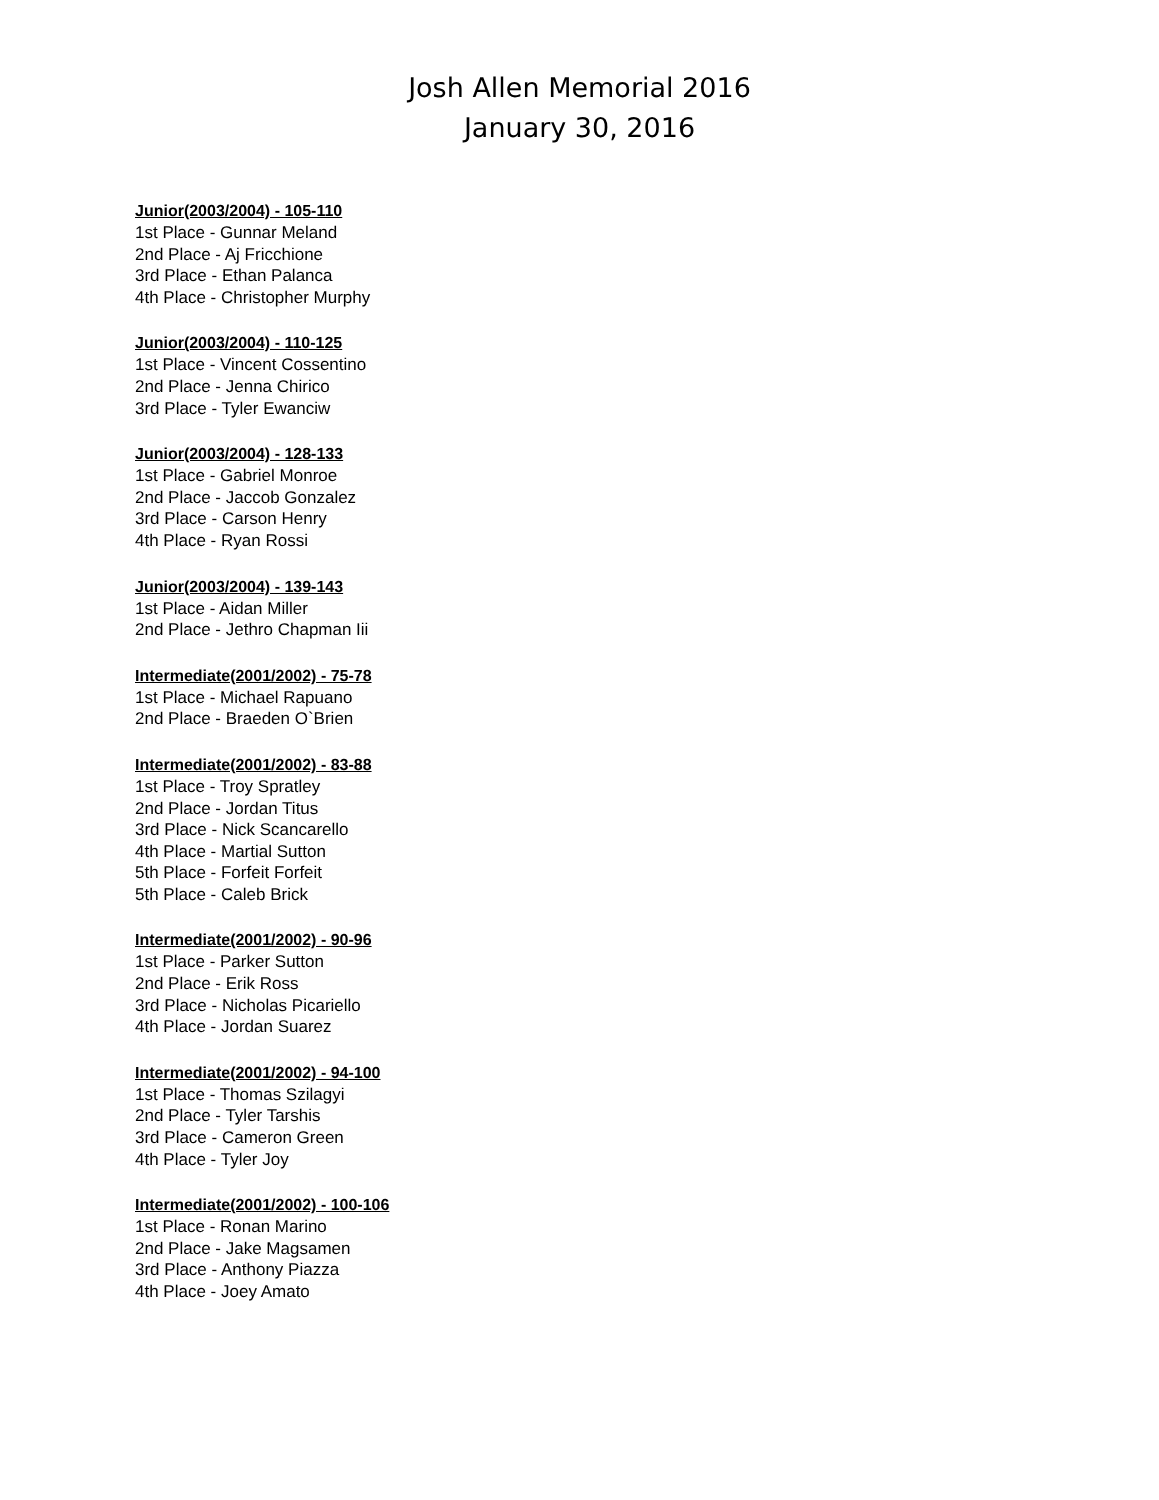Josh Allen Memorial 2016
January 30, 2016
Junior(2003/2004) - 105-110
1st Place - Gunnar Meland
2nd Place - Aj Fricchione
3rd Place - Ethan Palanca
4th Place - Christopher Murphy
Junior(2003/2004) - 110-125
1st Place - Vincent Cossentino
2nd Place - Jenna Chirico
3rd Place - Tyler Ewanciw
Junior(2003/2004) - 128-133
1st Place - Gabriel Monroe
2nd Place - Jaccob Gonzalez
3rd Place - Carson Henry
4th Place - Ryan Rossi
Junior(2003/2004) - 139-143
1st Place - Aidan Miller
2nd Place - Jethro Chapman Iii
Intermediate(2001/2002) - 75-78
1st Place - Michael Rapuano
2nd Place - Braeden O`Brien
Intermediate(2001/2002) - 83-88
1st Place - Troy Spratley
2nd Place - Jordan Titus
3rd Place - Nick Scancarello
4th Place - Martial Sutton
5th Place - Forfeit Forfeit
5th Place - Caleb Brick
Intermediate(2001/2002) - 90-96
1st Place - Parker Sutton
2nd Place - Erik Ross
3rd Place - Nicholas Picariello
4th Place - Jordan Suarez
Intermediate(2001/2002) - 94-100
1st Place - Thomas Szilagyi
2nd Place - Tyler Tarshis
3rd Place - Cameron Green
4th Place - Tyler Joy
Intermediate(2001/2002) - 100-106
1st Place - Ronan Marino
2nd Place - Jake Magsamen
3rd Place - Anthony Piazza
4th Place - Joey Amato